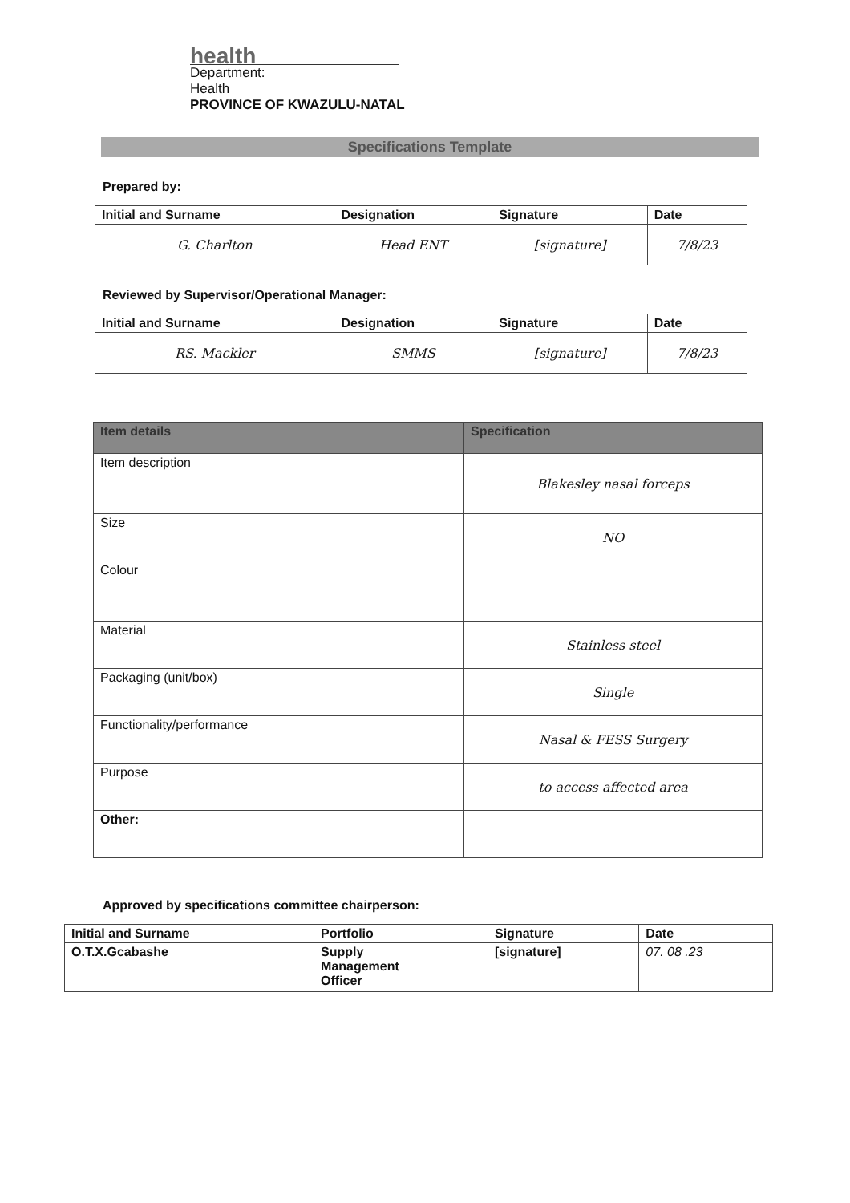health
Department:
Health
PROVINCE OF KWAZULU-NATAL
Specifications Template
Prepared by:
| Initial and Surname | Designation | Signature | Date |
| --- | --- | --- | --- |
| G. Charlton | Head ENT | [signature] | 7/8/23 |
Reviewed by Supervisor/Operational Manager:
| Initial and Surname | Designation | Signature | Date |
| --- | --- | --- | --- |
| RS. Mackler | SMMS | [signature] | 7/8/23 |
| Item details | Specification |
| --- | --- |
| Item description | Blakesley nasal forceps |
| Size | NO |
| Colour | |
| Material | Stainless steel |
| Packaging (unit/box) | Single |
| Functionality/performance | Nasal & FESS Surgery |
| Purpose | to access affected area |
| Other: | |
Approved by specifications committee chairperson:
| Initial and Surname | Portfolio | Signature | Date |
| O.T.X.Gcabashe | Supply Management Officer | [signature] | 07. 08 .23 |